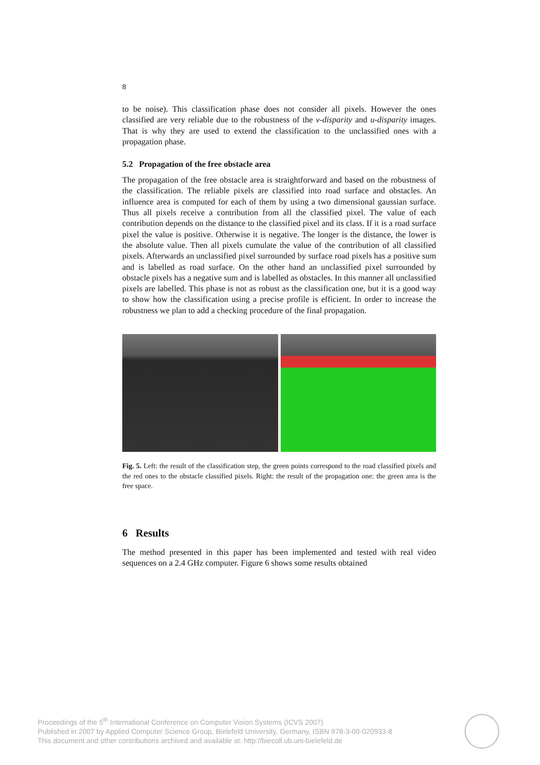8
to be noise). This classification phase does not consider all pixels. However the ones classified are very reliable due to the robustness of the v-disparity and u-disparity images. That is why they are used to extend the classification to the unclassified ones with a propagation phase.
5.2 Propagation of the free obstacle area
The propagation of the free obstacle area is straightforward and based on the robustness of the classification. The reliable pixels are classified into road surface and obstacles. An influence area is computed for each of them by using a two dimensional gaussian surface. Thus all pixels receive a contribution from all the classified pixel. The value of each contribution depends on the distance to the classified pixel and its class. If it is a road surface pixel the value is positive. Otherwise it is negative. The longer is the distance, the lower is the absolute value. Then all pixels cumulate the value of the contribution of all classified pixels. Afterwards an unclassified pixel surrounded by surface road pixels has a positive sum and is labelled as road surface. On the other hand an unclassified pixel surrounded by obstacle pixels has a negative sum and is labelled as obstacles. In this manner all unclassified pixels are labelled. This phase is not as robust as the classification one, but it is a good way to show how the classification using a precise profile is efficient. In order to increase the robustness we plan to add a checking procedure of the final propagation.
Fig. 5. Left: the result of the classification step, the green points correspond to the road classified pixels and the red ones to the obstacle classified pixels. Right: the result of the propagation one: the green area is the free space.
6 Results
The method presented in this paper has been implemented and tested with real video sequences on a 2.4 GHz computer. Figure 6 shows some results obtained
Proceedings of the 5<sup>th</sup> International Conference on Computer Vision Systems (ICVS 2007)
Published in 2007 by Applied Computer Science Group, Bielefeld University, Germany, ISBN 978-3-00-020933-8
This document and other contributions archived and available at: http://biecoll.ub.uni-bielefeld.de